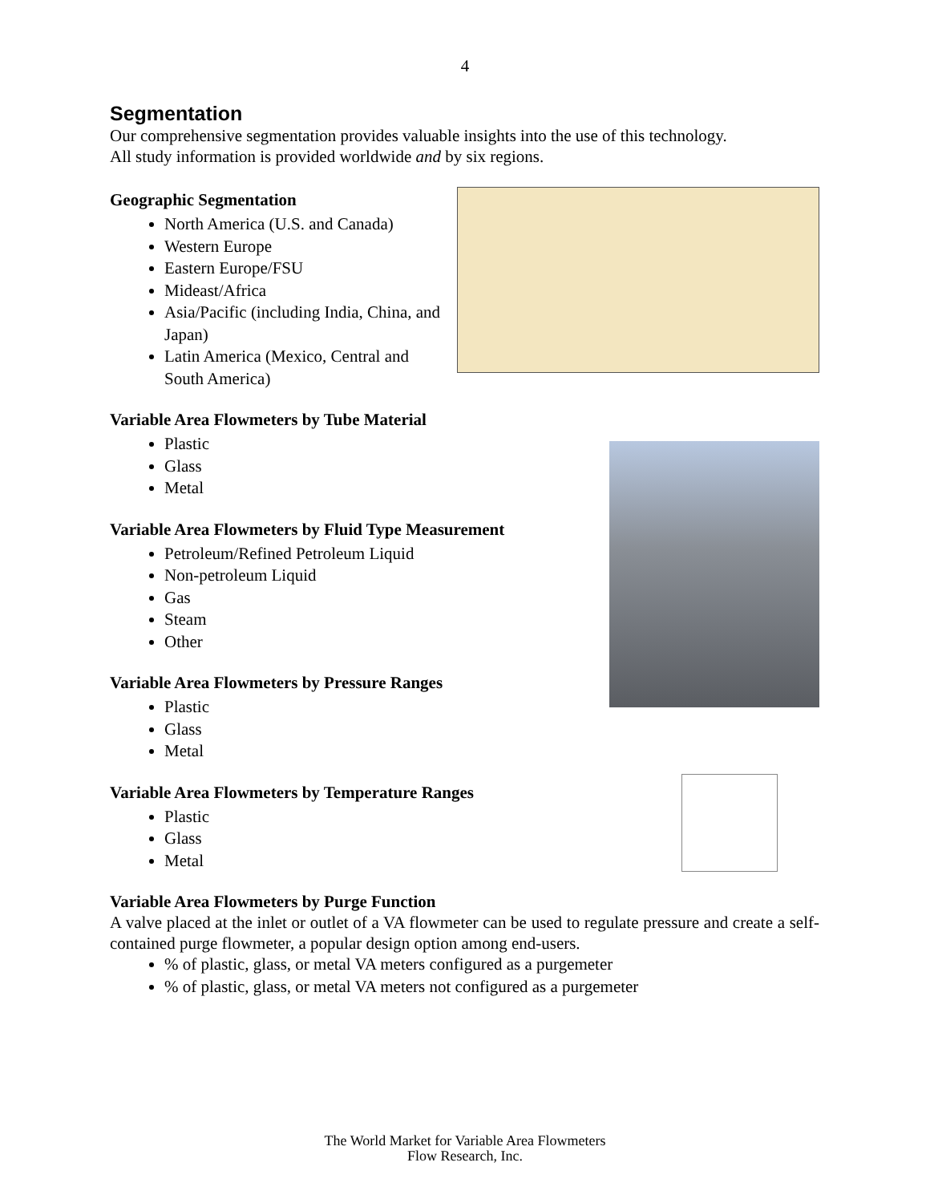4
Segmentation
Our comprehensive segmentation provides valuable insights into the use of this technology.
All study information is provided worldwide and by six regions.
Geographic Segmentation
North America (U.S. and Canada)
Western Europe
Eastern Europe/FSU
Mideast/Africa
Asia/Pacific (including India, China, and Japan)
Latin America (Mexico, Central and South America)
Variable Area Flowmeters by Tube Material
Plastic
Glass
Metal
Variable Area Flowmeters by Fluid Type Measurement
Petroleum/Refined Petroleum Liquid
Non-petroleum Liquid
Gas
Steam
Other
Variable Area Flowmeters by Pressure Ranges
Plastic
Glass
Metal
Variable Area Flowmeters by Temperature Ranges
Plastic
Glass
Metal
Variable Area Flowmeters by Purge Function
A valve placed at the inlet or outlet of a VA flowmeter can be used to regulate pressure and create a self-contained purge flowmeter, a popular design option among end-users.
% of plastic, glass, or metal VA meters configured as a purgemeter
% of plastic, glass, or metal VA meters not configured as a purgemeter
The World Market for Variable Area Flowmeters
Flow Research, Inc.